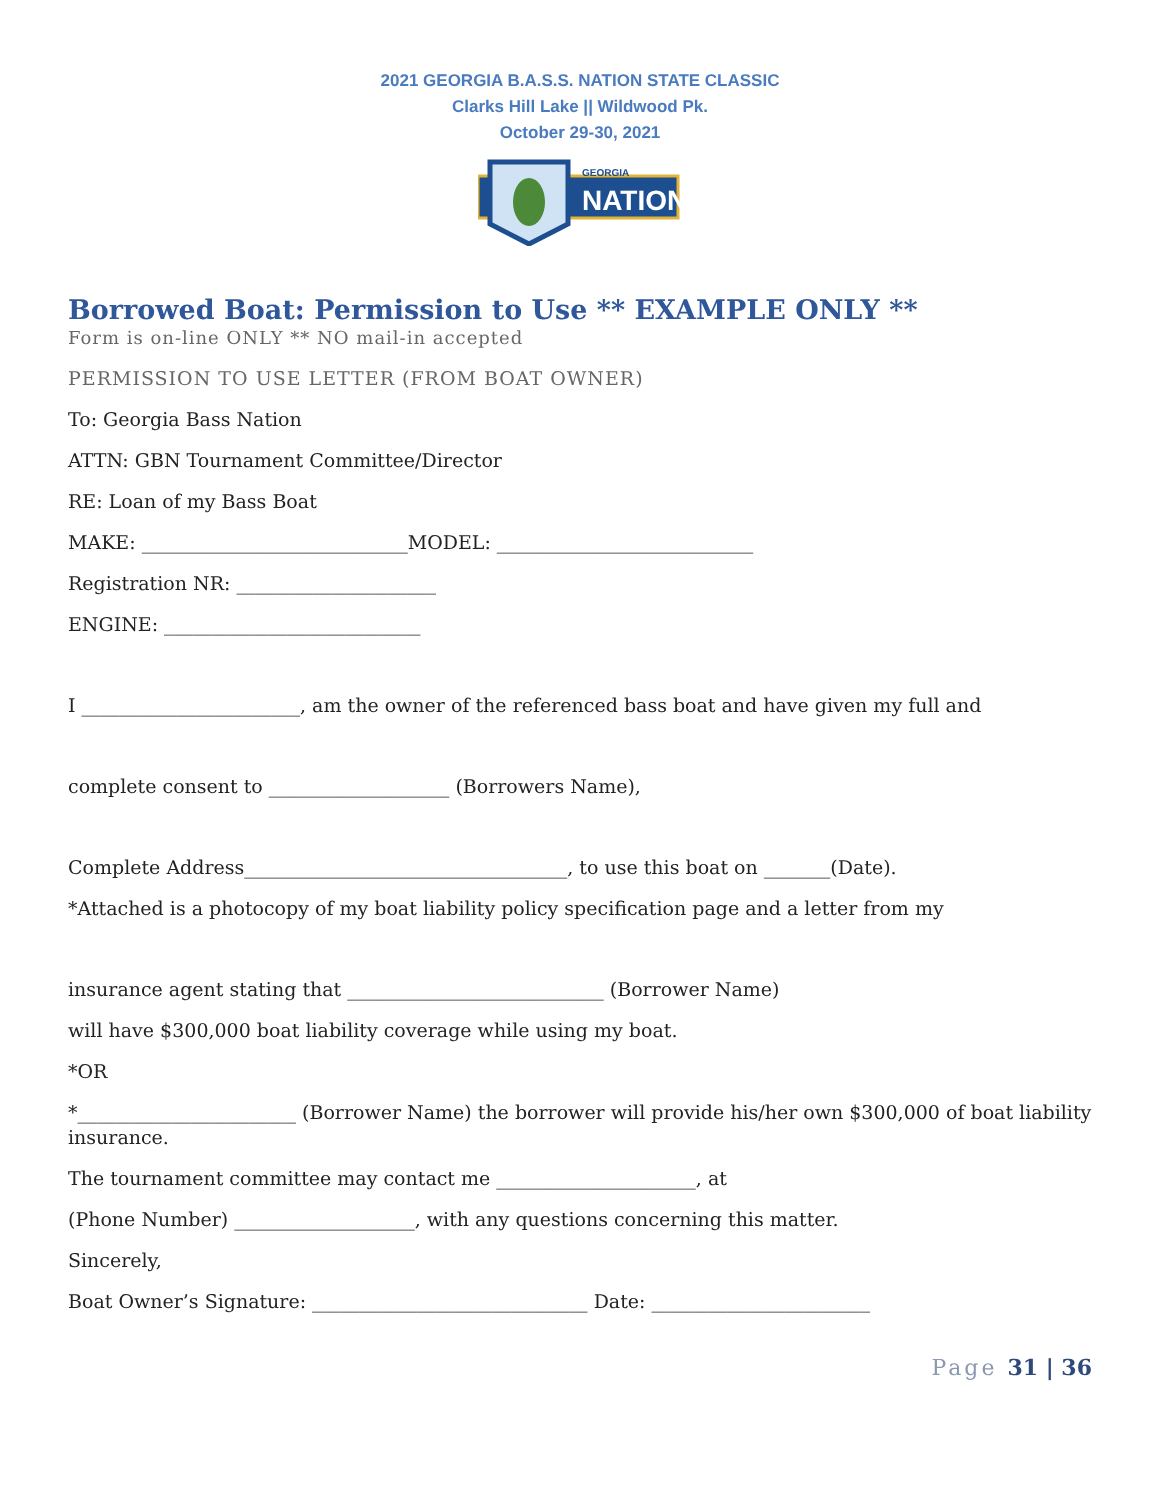2021 GEORGIA B.A.S.S. NATION STATE CLASSIC
Clarks Hill Lake || Wildwood Pk.
October 29-30, 2021
GEORGIA
NATION
Borrowed Boat: Permission to Use ** EXAMPLE ONLY **
Form is on-line ONLY ** NO mail-in accepted
PERMISSION TO USE LETTER (FROM BOAT OWNER)
To: Georgia Bass Nation
ATTN: GBN Tournament Committee/Director
RE: Loan of my Bass Boat
MAKE: ____________________________MODEL: ___________________________
Registration NR: _____________________
ENGINE: ___________________________
I _______________________, am the owner of the referenced bass boat and have given my full and
complete consent to ___________________ (Borrowers Name),
Complete Address__________________________________, to use this boat on _______(Date).
*Attached is a photocopy of my boat liability policy specification page and a letter from my
insurance agent stating that ___________________________ (Borrower Name)
will have $300,000 boat liability coverage while using my boat.
*OR
*_______________________ (Borrower Name) the borrower will provide his/her own $300,000 of boat liability insurance.
The tournament committee may contact me _____________________, at
(Phone Number) ___________________, with any questions concerning this matter.
Sincerely,
Boat Owner’s Signature: _____________________________ Date: _______________________
Page 31 | 36